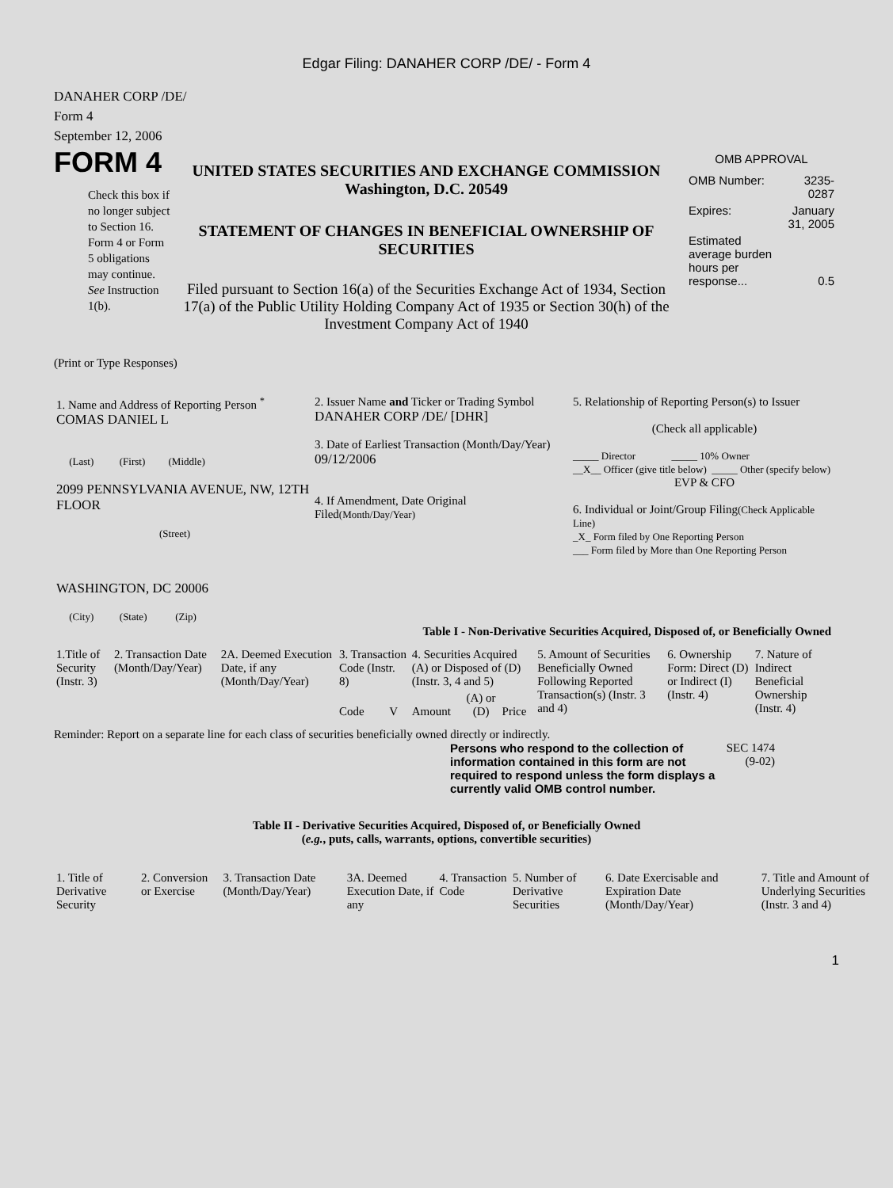Edgar Filing: DANAHER CORP /DE/ - Form 4
DANAHER CORP /DE/
Form 4
September 12, 2006
FORM 4
Check this box if no longer subject to Section 16. Form 4 or Form 5 obligations may continue. See Instruction 1(b).
UNITED STATES SECURITIES AND EXCHANGE COMMISSION
Washington, D.C. 20549
STATEMENT OF CHANGES IN BENEFICIAL OWNERSHIP OF SECURITIES
Filed pursuant to Section 16(a) of the Securities Exchange Act of 1934, Section 17(a) of the Public Utility Holding Company Act of 1935 or Section 30(h) of the Investment Company Act of 1940
OMB APPROVAL
| OMB Number: | 3235-0287 |
| Expires: | January 31, 2005 |
| Estimated average burden hours per response... | 0.5 |
(Print or Type Responses)
| 1. Name and Address of Reporting Person <sup>*</sup> COMAS DANIEL L (Last) (First) (Middle) 2099 PENNSYLVANIA AVENUE, NW, 12TH FLOOR (Street) WASHINGTON, DC 20006 (City) (State) (Zip) | 2. Issuer Name and Ticker or Trading Symbol DANAHER CORP /DE/ [DHR] 3. Date of Earliest Transaction (Month/Day/Year) 09/12/2006 4. If Amendment, Date Original Filed (Month/Day/Year) | 5. Relationship of Reporting Person(s) to Issuer (Check all applicable) _____ Director _____ 10% Owner __X__ Officer (give title below) _____ Other (specify below) EVP & CFO 6. Individual or Joint/Group Filing (Check Applicable Line) _X_ Form filed by One Reporting Person ___ Form filed by More than One Reporting Person |
Table I - Non-Derivative Securities Acquired, Disposed of, or Beneficially Owned
| 1.Title of Security (Instr. 3) | 2. Transaction Date (Month/Day/Year) | 2A. Deemed Execution Date, if any (Month/Day/Year) | 3. Transaction Code (Instr. 8) | | 4. Securities Acquired (A) or Disposed of (D) (Instr. 3, 4 and 5) | | | 5. Amount of Securities Beneficially Owned Following Reported Transaction(s) (Instr. 3 and 4) | 6. Ownership Form: Direct (D) or Indirect (I) (Instr. 4) | 7. Nature of Indirect Beneficial Ownership (Instr. 4) |
| --- | --- | --- | --- | --- | --- | --- | --- | --- | --- | --- |
| | | | Code | V | Amount | (A) or (D) | Price | | | |
Reminder: Report on a separate line for each class of securities beneficially owned directly or indirectly.
Persons who respond to the collection of information contained in this form are not required to respond unless the form displays a currently valid OMB control number.
SEC 1474 (9-02)
Table II - Derivative Securities Acquired, Disposed of, or Beneficially Owned
(e.g., puts, calls, warrants, options, convertible securities)
| 1. Title of Derivative Security | 2. Conversion or Exercise | 3. Transaction Date (Month/Day/Year) | 3A. Deemed Execution Date, if any | 4. Transaction Code | 5. Number of Derivative Securities | 6. Date Exercisable and Expiration Date (Month/Day/Year) | 7. Title and Amount of Underlying Securities (Instr. 3 and 4) |
| --- | --- | --- | --- | --- | --- | --- | --- |
1